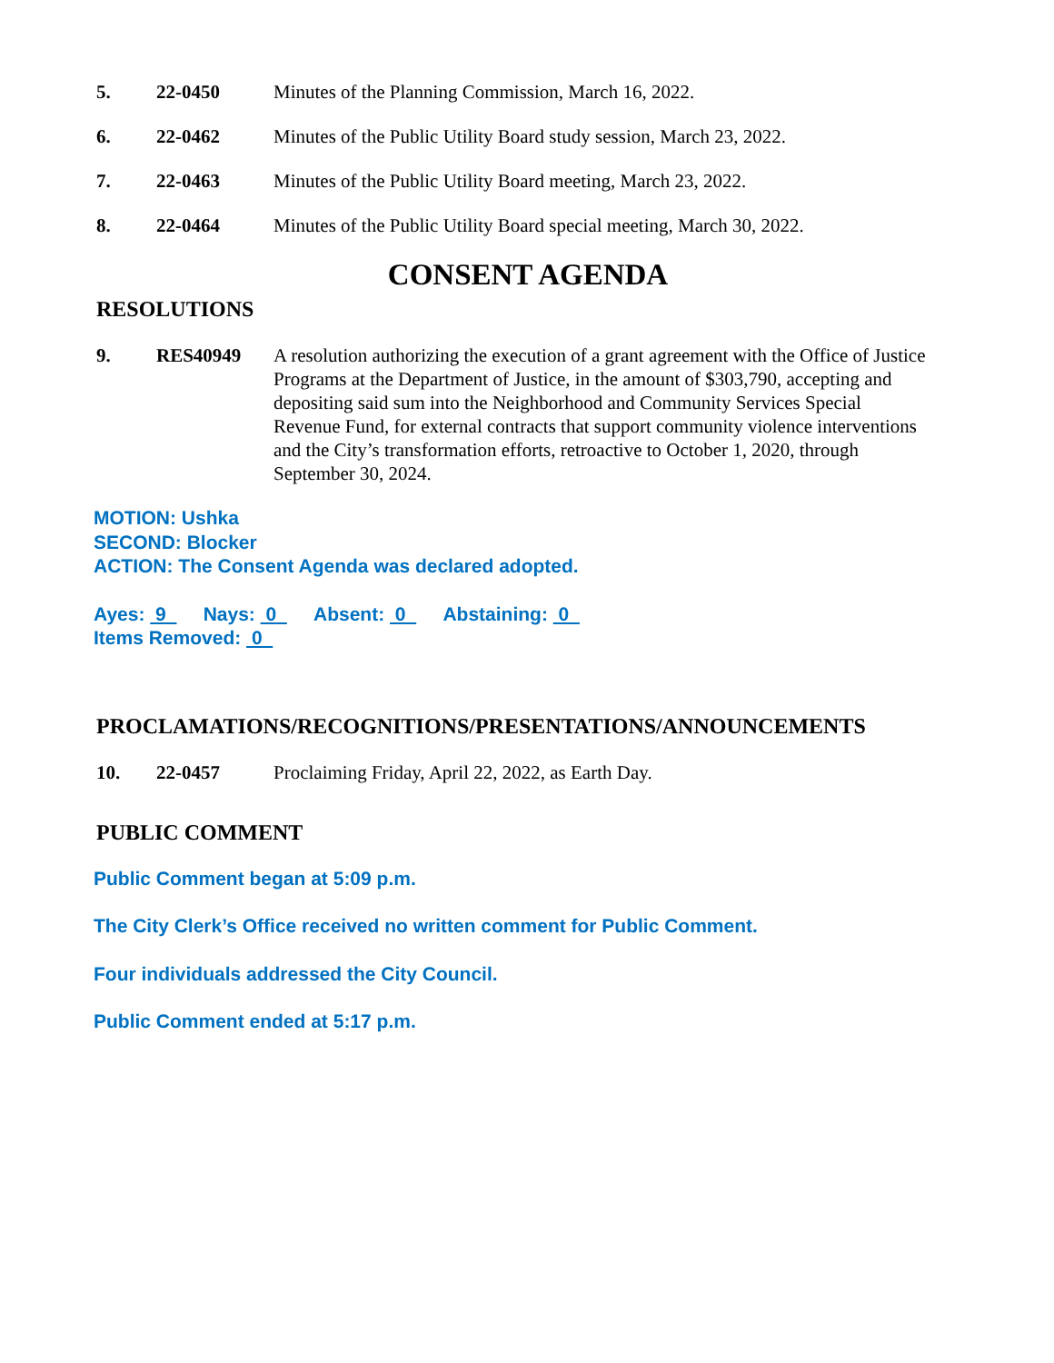5. 22-0450 Minutes of the Planning Commission, March 16, 2022.
6. 22-0462 Minutes of the Public Utility Board study session, March 23, 2022.
7. 22-0463 Minutes of the Public Utility Board meeting, March 23, 2022.
8. 22-0464 Minutes of the Public Utility Board special meeting, March 30, 2022.
CONSENT AGENDA
RESOLUTIONS
9. RES40949 A resolution authorizing the execution of a grant agreement with the Office of Justice Programs at the Department of Justice, in the amount of $303,790, accepting and depositing said sum into the Neighborhood and Community Services Special Revenue Fund, for external contracts that support community violence interventions and the City’s transformation efforts, retroactive to October 1, 2020, through September 30, 2024.
MOTION: Ushka
SECOND: Blocker
ACTION: The Consent Agenda was declared adopted.
Ayes: 9 Nays: 0 Absent: 0 Abstaining: 0
Items Removed: 0
PROCLAMATIONS/RECOGNITIONS/PRESENTATIONS/ANNOUNCEMENTS
10. 22-0457 Proclaiming Friday, April 22, 2022, as Earth Day.
PUBLIC COMMENT
Public Comment began at 5:09 p.m.
The City Clerk’s Office received no written comment for Public Comment.
Four individuals addressed the City Council.
Public Comment ended at 5:17 p.m.